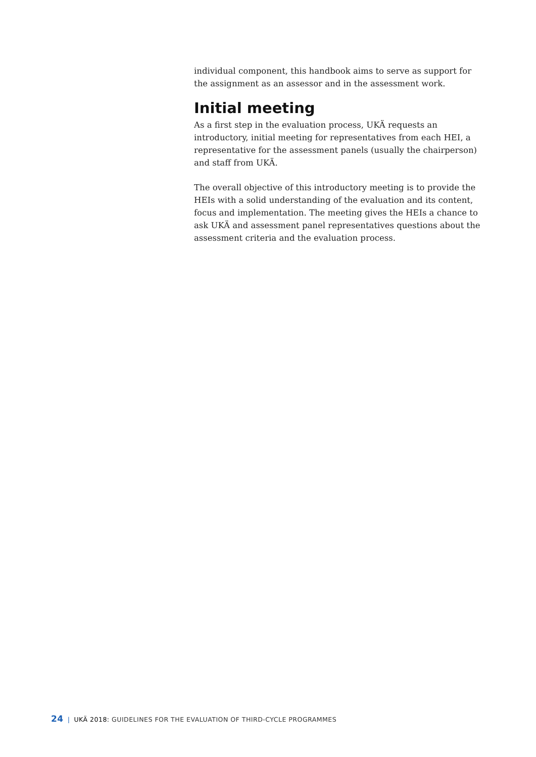individual component, this handbook aims to serve as support for the assignment as an assessor and in the assessment work.
Initial meeting
As a first step in the evaluation process, UKÄ requests an introductory, initial meeting for representatives from each HEI, a representative for the assessment panels (usually the chairperson) and staff from UKÄ.
The overall objective of this introductory meeting is to provide the HEIs with a solid understanding of the evaluation and its content, focus and implementation. The meeting gives the HEIs a chance to ask UKÄ and assessment panel representatives questions about the assessment criteria and the evaluation process.
24 | UKÄ 2018: GUIDELINES FOR THE EVALUATION OF THIRD-CYCLE PROGRAMMES